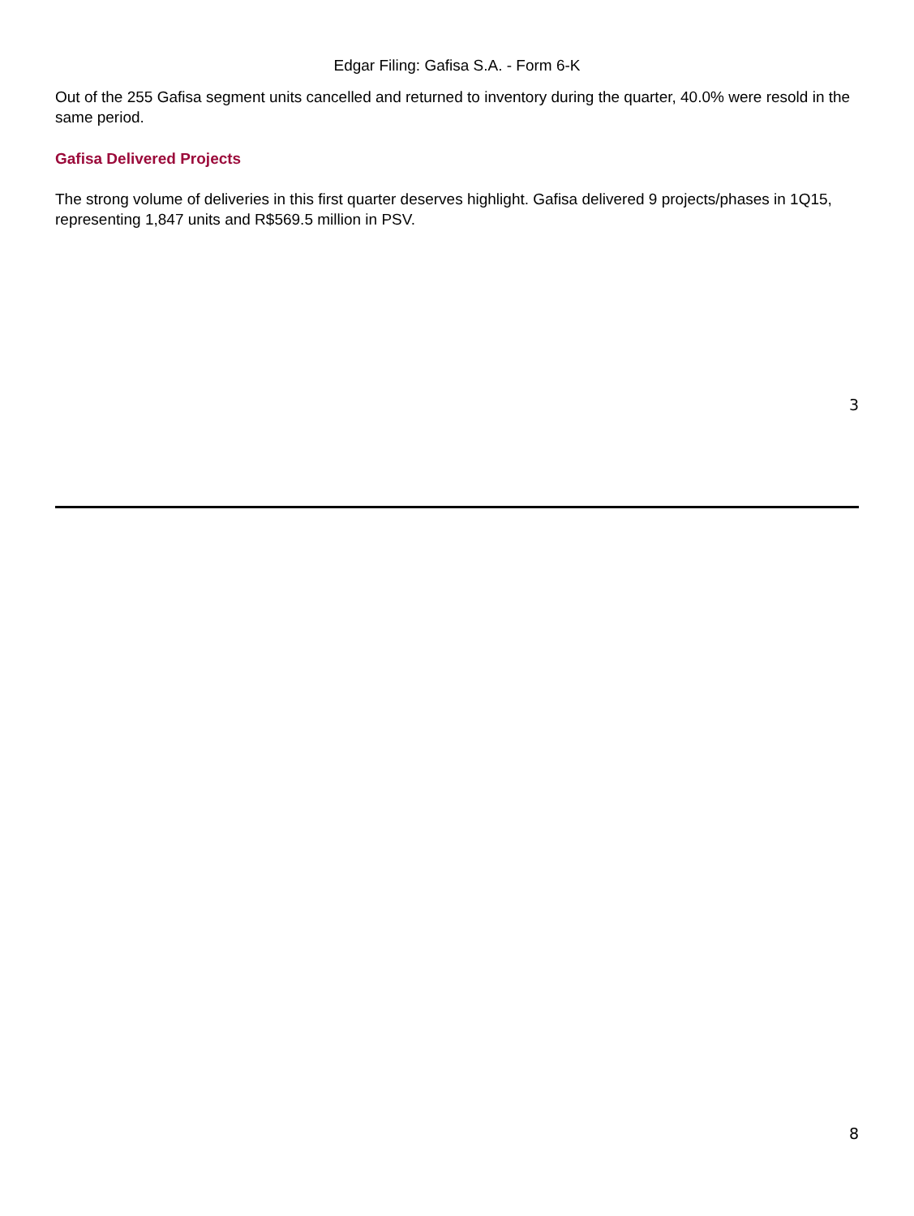Edgar Filing: Gafisa S.A. - Form 6-K
Out of the 255 Gafisa segment units cancelled and returned to inventory during the quarter, 40.0% were resold in the same period.
Gafisa Delivered Projects
The strong volume of deliveries in this first quarter deserves highlight. Gafisa delivered 9 projects/phases in 1Q15, representing 1,847 units and R$569.5 million in PSV.
3
8